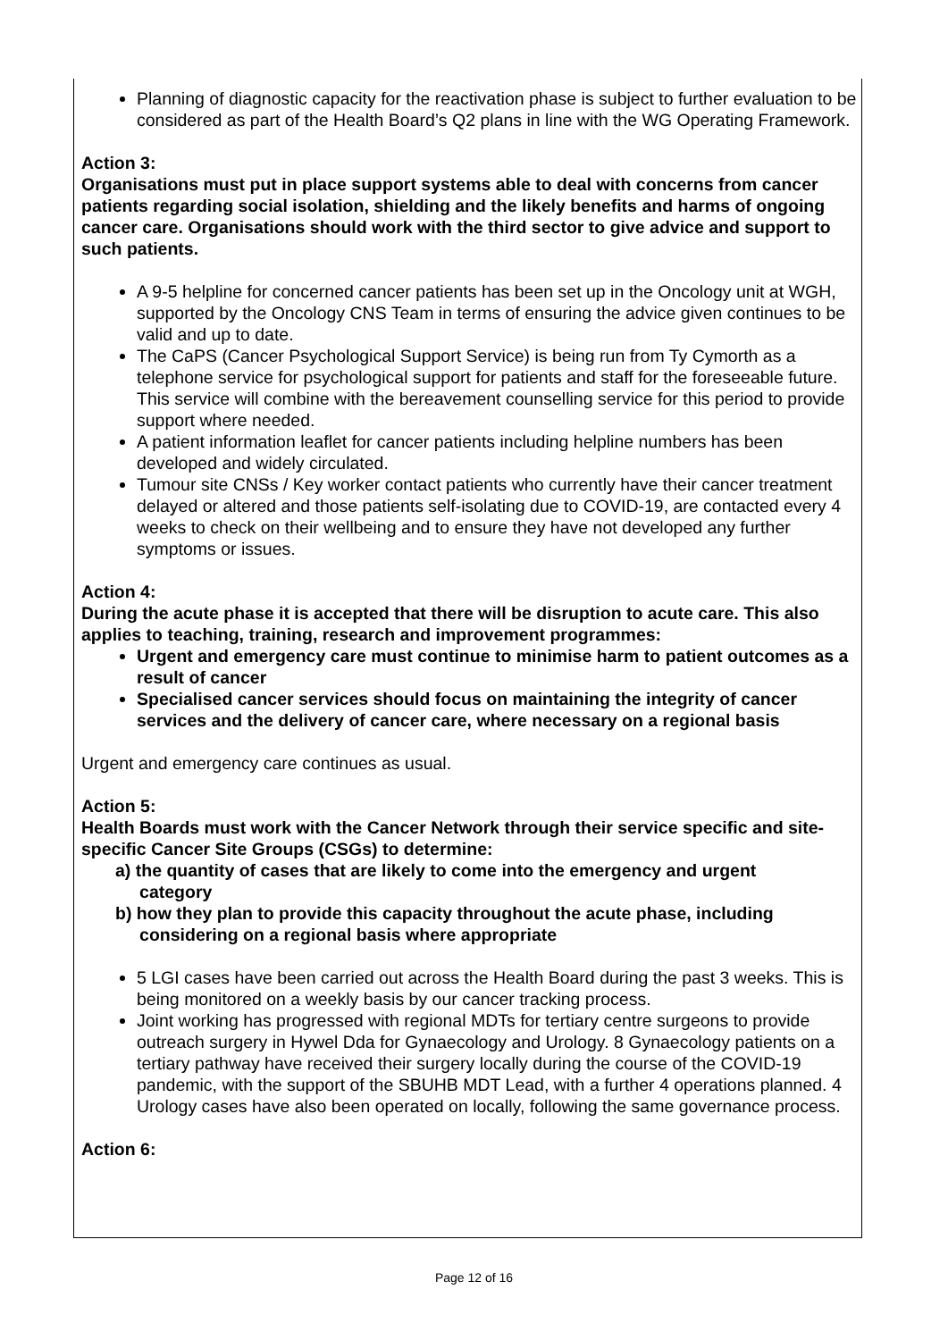Planning of diagnostic capacity for the reactivation phase is subject to further evaluation to be considered as part of the Health Board’s Q2 plans in line with the WG Operating Framework.
Action 3:
Organisations must put in place support systems able to deal with concerns from cancer patients regarding social isolation, shielding and the likely benefits and harms of ongoing cancer care. Organisations should work with the third sector to give advice and support to such patients.
A 9-5 helpline for concerned cancer patients has been set up in the Oncology unit at WGH, supported by the Oncology CNS Team in terms of ensuring the advice given continues to be valid and up to date.
The CaPS (Cancer Psychological Support Service) is being run from Ty Cymorth as a telephone service for psychological support for patients and staff for the foreseeable future. This service will combine with the bereavement counselling service for this period to provide support where needed.
A patient information leaflet for cancer patients including helpline numbers has been developed and widely circulated.
Tumour site CNSs / Key worker contact patients who currently have their cancer treatment delayed or altered and those patients self-isolating due to COVID-19, are contacted every 4 weeks to check on their wellbeing and to ensure they have not developed any further symptoms or issues.
Action 4:
During the acute phase it is accepted that there will be disruption to acute care. This also applies to teaching, training, research and improvement programmes:
Urgent and emergency care must continue to minimise harm to patient outcomes as a result of cancer
Specialised cancer services should focus on maintaining the integrity of cancer services and the delivery of cancer care, where necessary on a regional basis
Urgent and emergency care continues as usual.
Action 5:
Health Boards must work with the Cancer Network through their service specific and site-specific Cancer Site Groups (CSGs) to determine:
a) the quantity of cases that are likely to come into the emergency and urgent
category
b) how they plan to provide this capacity throughout the acute phase, including
considering on a regional basis where appropriate
5 LGI cases have been carried out across the Health Board during the past 3 weeks. This is being monitored on a weekly basis by our cancer tracking process.
Joint working has progressed with regional MDTs for tertiary centre surgeons to provide outreach surgery in Hywel Dda for Gynaecology and Urology. 8 Gynaecology patients on a tertiary pathway have received their surgery locally during the course of the COVID-19 pandemic, with the support of the SBUHB MDT Lead, with a further 4 operations planned. 4 Urology cases have also been operated on locally, following the same governance process.
Action 6:
Page 12 of 16